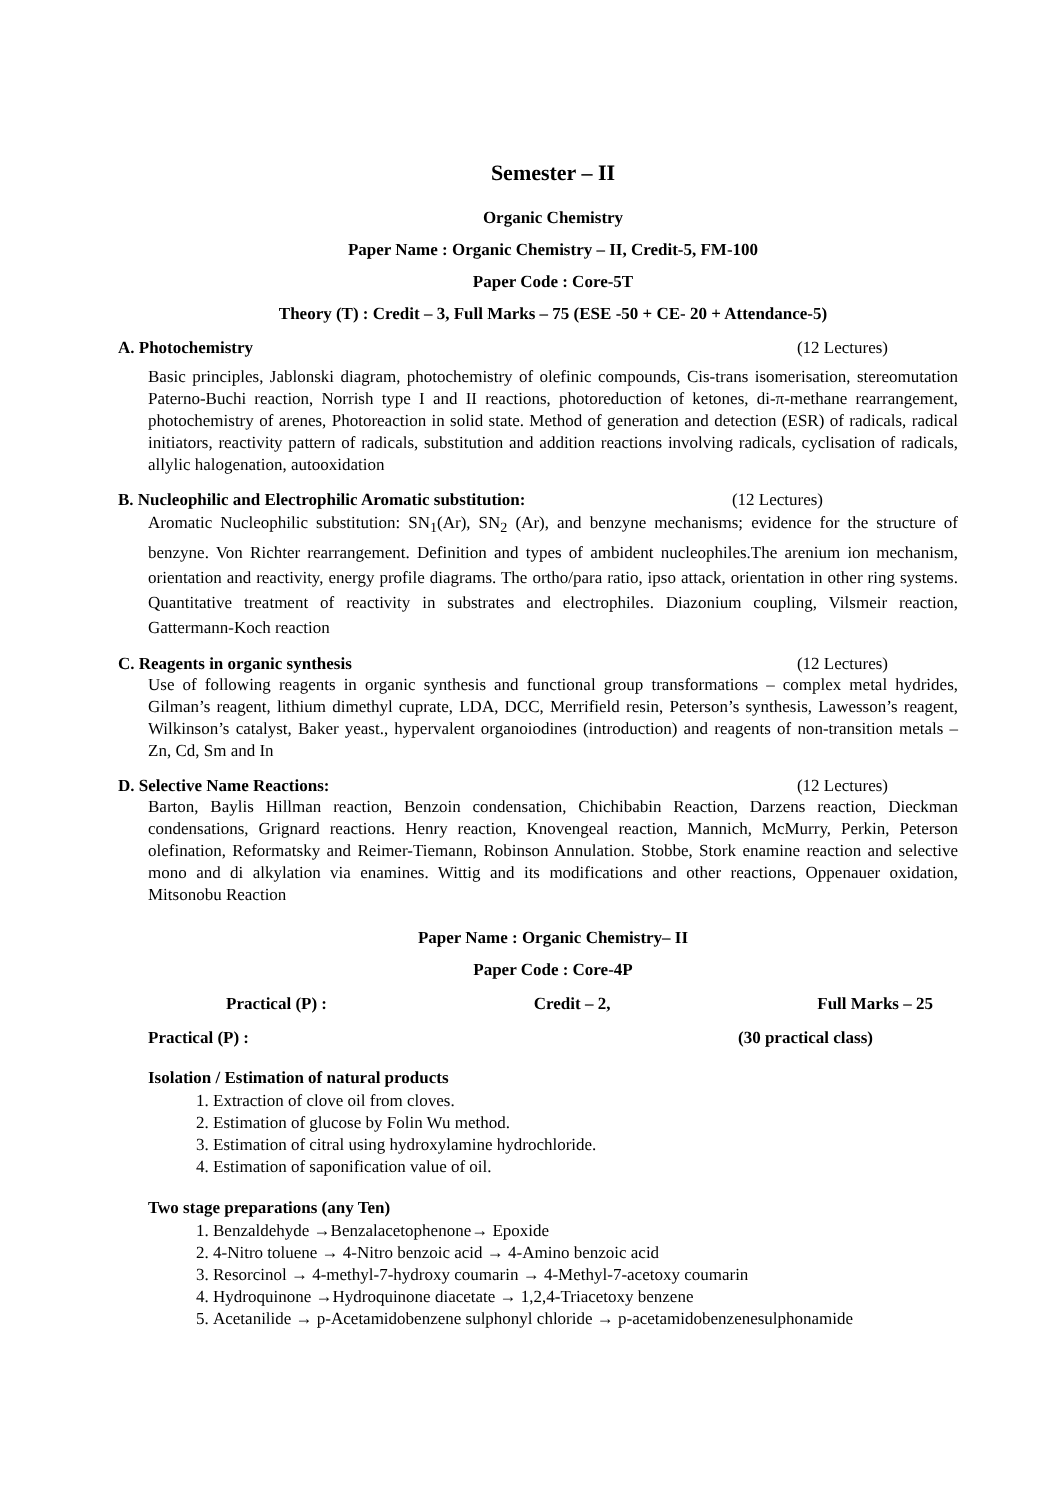Semester – II
Organic Chemistry
Paper Name : Organic Chemistry – II, Credit-5, FM-100
Paper Code : Core-5T
Theory (T) : Credit – 3, Full Marks – 75 (ESE -50 + CE- 20 + Attendance-5)
A. Photochemistry (12 Lectures)
Basic principles, Jablonski diagram, photochemistry of olefinic compounds, Cis-trans isomerisation, stereomutation Paterno-Buchi reaction, Norrish type I and II reactions, photoreduction of ketones, di-π-methane rearrangement, photochemistry of arenes, Photoreaction in solid state. Method of generation and detection (ESR) of radicals, radical initiators, reactivity pattern of radicals, substitution and addition reactions involving radicals, cyclisation of radicals, allylic halogenation, autooxidation
B. Nucleophilic and Electrophilic Aromatic substitution: (12 Lectures)
Aromatic Nucleophilic substitution: SN<sub>1</sub>(Ar), SN<sub>2</sub> (Ar), and benzyne mechanisms; evidence for the structure of benzyne. Von Richter rearrangement. Definition and types of ambident nucleophiles.The arenium ion mechanism, orientation and reactivity, energy profile diagrams. The ortho/para ratio, ipso attack, orientation in other ring systems. Quantitative treatment of reactivity in substrates and electrophiles. Diazonium coupling, Vilsmeir reaction, Gattermann-Koch reaction
C. Reagents in organic synthesis (12 Lectures)
Use of following reagents in organic synthesis and functional group transformations – complex metal hydrides, Gilman’s reagent, lithium dimethyl cuprate, LDA, DCC, Merrifield resin, Peterson’s synthesis, Lawesson’s reagent, Wilkinson’s catalyst, Baker yeast., hypervalent organoiodines (introduction) and reagents of non-transition metals – Zn, Cd, Sm and In
D. Selective Name Reactions: (12 Lectures)
Barton, Baylis Hillman reaction, Benzoin condensation, Chichibabin Reaction, Darzens reaction, Dieckman condensations, Grignard reactions. Henry reaction, Knovengeal reaction, Mannich, McMurry, Perkin, Peterson olefination, Reformatsky and Reimer-Tiemann, Robinson Annulation. Stobbe, Stork enamine reaction and selective mono and di alkylation via enamines. Wittig and its modifications and other reactions, Oppenauer oxidation, Mitsonobu Reaction
Paper Name : Organic Chemistry– II
Paper Code : Core-4P
Practical (P) : Credit – 2, Full Marks – 25
Practical (P) : (30 practical class)
Isolation / Estimation of natural products
1. Extraction of clove oil from cloves.
2. Estimation of glucose by Folin Wu method.
3. Estimation of citral using hydroxylamine hydrochloride.
4. Estimation of saponification value of oil.
Two stage preparations (any Ten)
1. Benzaldehyde →Benzalacetophenone→ Epoxide
2. 4-Nitro toluene → 4-Nitro benzoic acid → 4-Amino benzoic acid
3. Resorcinol → 4-methyl-7-hydroxy coumarin → 4-Methyl-7-acetoxy coumarin
4. Hydroquinone →Hydroquinone diacetate → 1,2,4-Triacetoxy benzene
5. Acetanilide → p-Acetamidobenzene sulphonyl chloride → p-acetamidobenzenesulphonamide